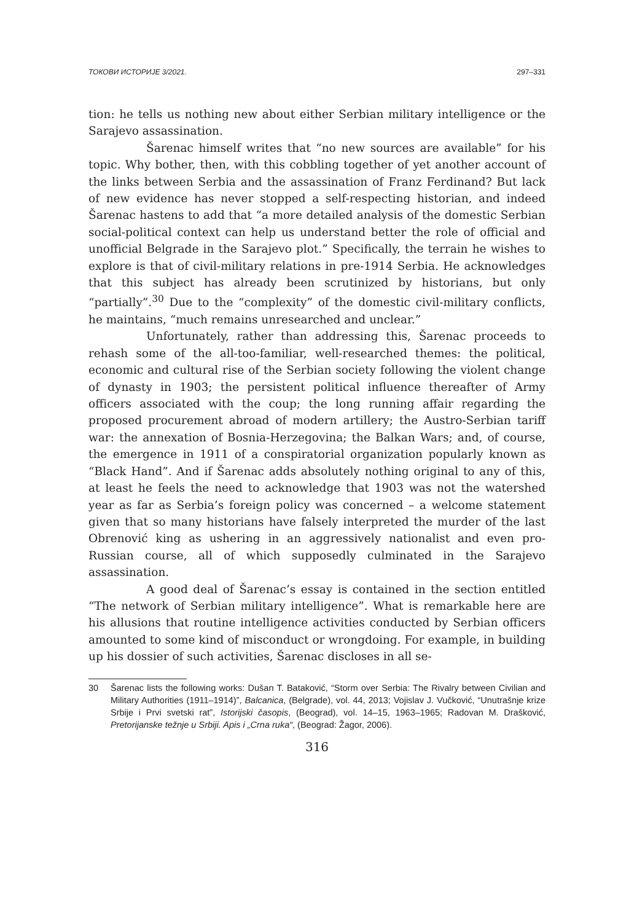ТОКОВИ ИСТОРИЈЕ 3/2021. 297–331
tion: he tells us nothing new about either Serbian military intelligence or the Sarajevo assassination.
Šarenac himself writes that “no new sources are available” for his topic. Why bother, then, with this cobbling together of yet another account of the links between Serbia and the assassination of Franz Ferdinand? But lack of new evidence has never stopped a self-respecting historian, and indeed Šarenac hastens to add that “a more detailed analysis of the domestic Serbian social-political context can help us understand better the role of official and unofficial Belgrade in the Sarajevo plot.” Specifically, the terrain he wishes to explore is that of civil-military relations in pre-1914 Serbia. He acknowledges that this subject has already been scrutinized by historians, but only “partially”.<sup>30</sup> Due to the “complexity” of the domestic civil-military conflicts, he maintains, “much remains unresearched and unclear.”
Unfortunately, rather than addressing this, Šarenac proceeds to rehash some of the all-too-familiar, well-researched themes: the political, economic and cultural rise of the Serbian society following the violent change of dynasty in 1903; the persistent political influence thereafter of Army officers associated with the coup; the long running affair regarding the proposed procurement abroad of modern artillery; the Austro-Serbian tariff war: the annexation of Bosnia-Herzegovina; the Balkan Wars; and, of course, the emergence in 1911 of a conspiratorial organization popularly known as “Black Hand”. And if Šarenac adds absolutely nothing original to any of this, at least he feels the need to acknowledge that 1903 was not the watershed year as far as Serbia’s foreign policy was concerned – a welcome statement given that so many historians have falsely interpreted the murder of the last Obrenović king as ushering in an aggressively nationalist and even pro-Russian course, all of which supposedly culminated in the Sarajevo assassination.
A good deal of Šarenac’s essay is contained in the section entitled “The network of Serbian military intelligence”. What is remarkable here are his allusions that routine intelligence activities conducted by Serbian officers amounted to some kind of misconduct or wrongdoing. For example, in building up his dossier of such activities, Šarenac discloses in all se-
30 Šarenac lists the following works: Dušan T. Bataković, “Storm over Serbia: The Rivalry between Civilian and Military Authorities (1911–1914)”, Balcanica, (Belgrade), vol. 44, 2013; Vojislav J. Vučković, “Unutrašnje krize Srbije i Prvi svetski rat”, Istorijski časopis, (Beograd), vol. 14–15, 1963–1965; Radovan M. Drašković, Pretorijanske težnje u Srbiji. Apis i „Crna ruka“, (Beograd: Žagor, 2006).
316